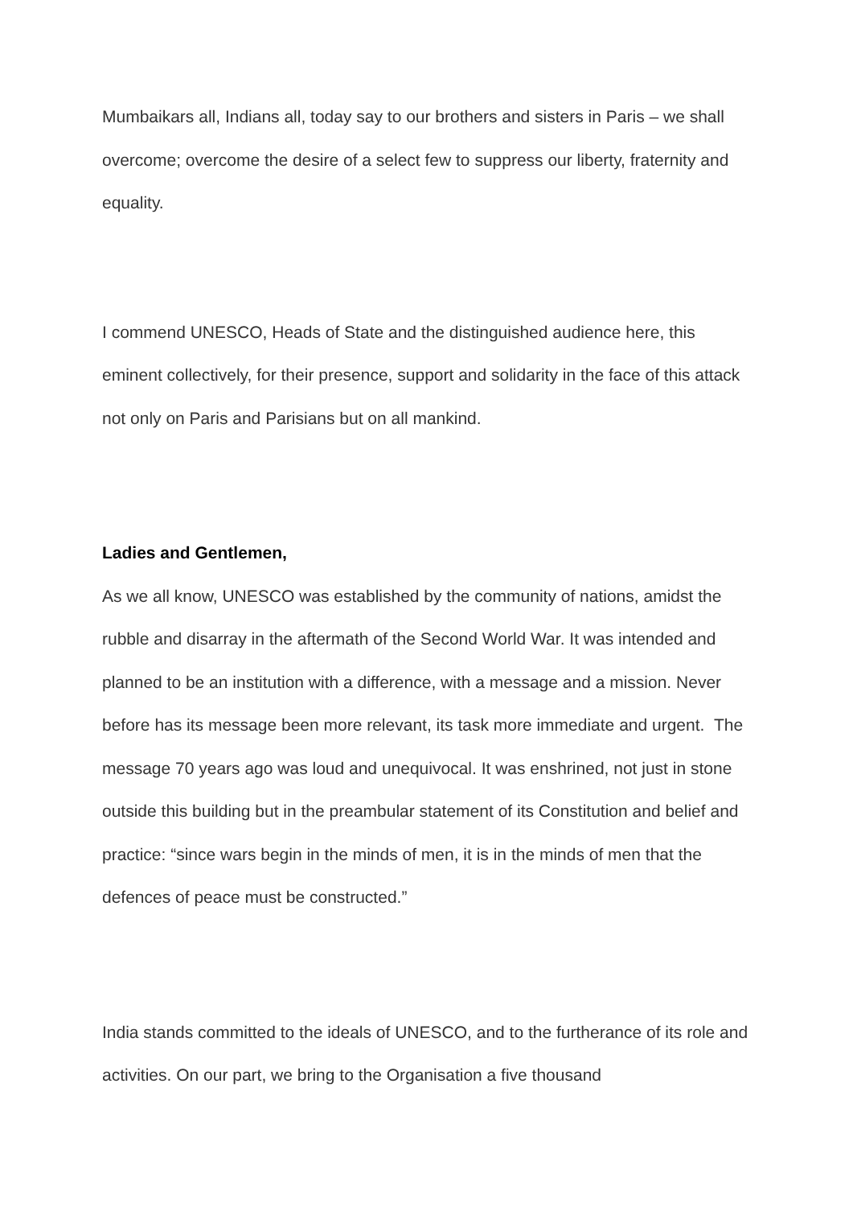Mumbaikars all, Indians all, today say to our brothers and sisters in Paris – we shall overcome; overcome the desire of a select few to suppress our liberty, fraternity and equality.
I commend UNESCO, Heads of State and the distinguished audience here, this eminent collectively, for their presence, support and solidarity in the face of this attack not only on Paris and Parisians but on all mankind.
Ladies and Gentlemen,
As we all know, UNESCO was established by the community of nations, amidst the rubble and disarray in the aftermath of the Second World War. It was intended and planned to be an institution with a difference, with a message and a mission. Never before has its message been more relevant, its task more immediate and urgent. The message 70 years ago was loud and unequivocal. It was enshrined, not just in stone outside this building but in the preambular statement of its Constitution and belief and practice: “since wars begin in the minds of men, it is in the minds of men that the defences of peace must be constructed.”
India stands committed to the ideals of UNESCO, and to the furtherance of its role and activities. On our part, we bring to the Organisation a five thousand